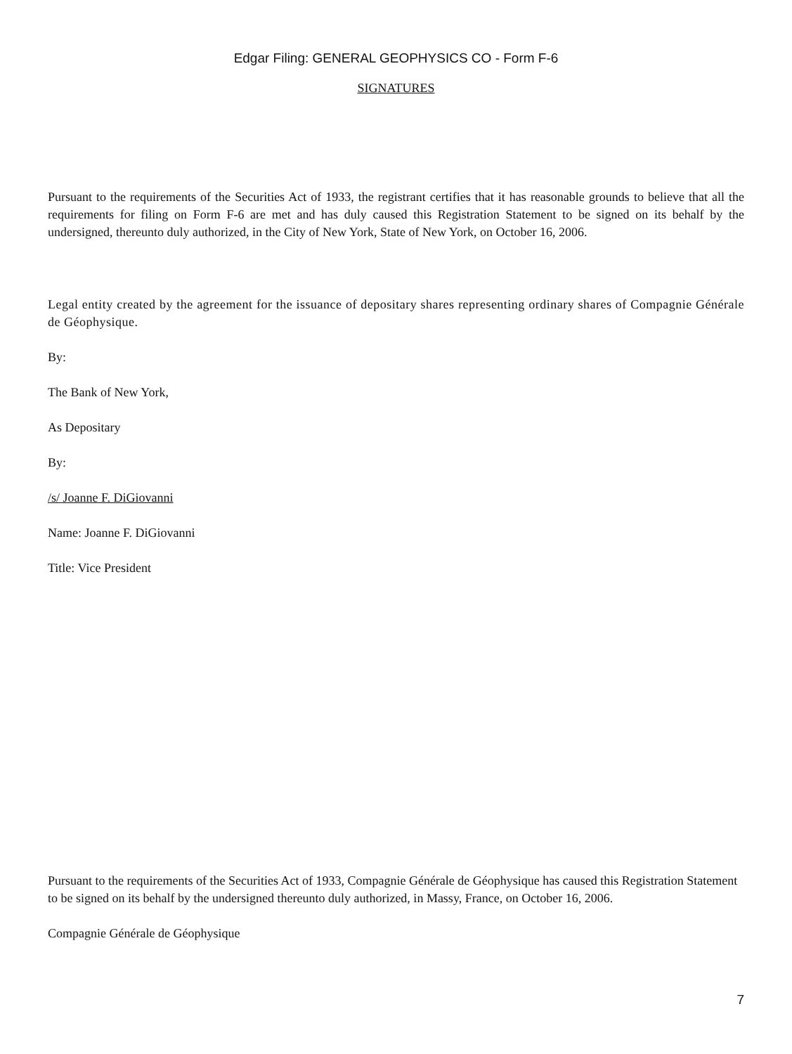Edgar Filing: GENERAL GEOPHYSICS CO - Form F-6
SIGNATURES
Pursuant to the requirements of the Securities Act of 1933, the registrant certifies that it has reasonable grounds to believe that all the requirements for filing on Form F-6 are met and has duly caused this Registration Statement to be signed on its behalf by the undersigned, thereunto duly authorized, in the City of New York, State of New York, on October 16, 2006.
Legal entity created by the agreement for the issuance of depositary shares representing ordinary shares of Compagnie Générale de Géophysique.
By:
The Bank of New York,
As Depositary
By:
/s/ Joanne F. DiGiovanni
Name: Joanne F. DiGiovanni
Title: Vice President
Pursuant to the requirements of the Securities Act of 1933, Compagnie Générale de Géophysique has caused this Registration Statement to be signed on its behalf by the undersigned thereunto duly authorized, in Massy, France, on October 16, 2006.
Compagnie Générale de Géophysique
7